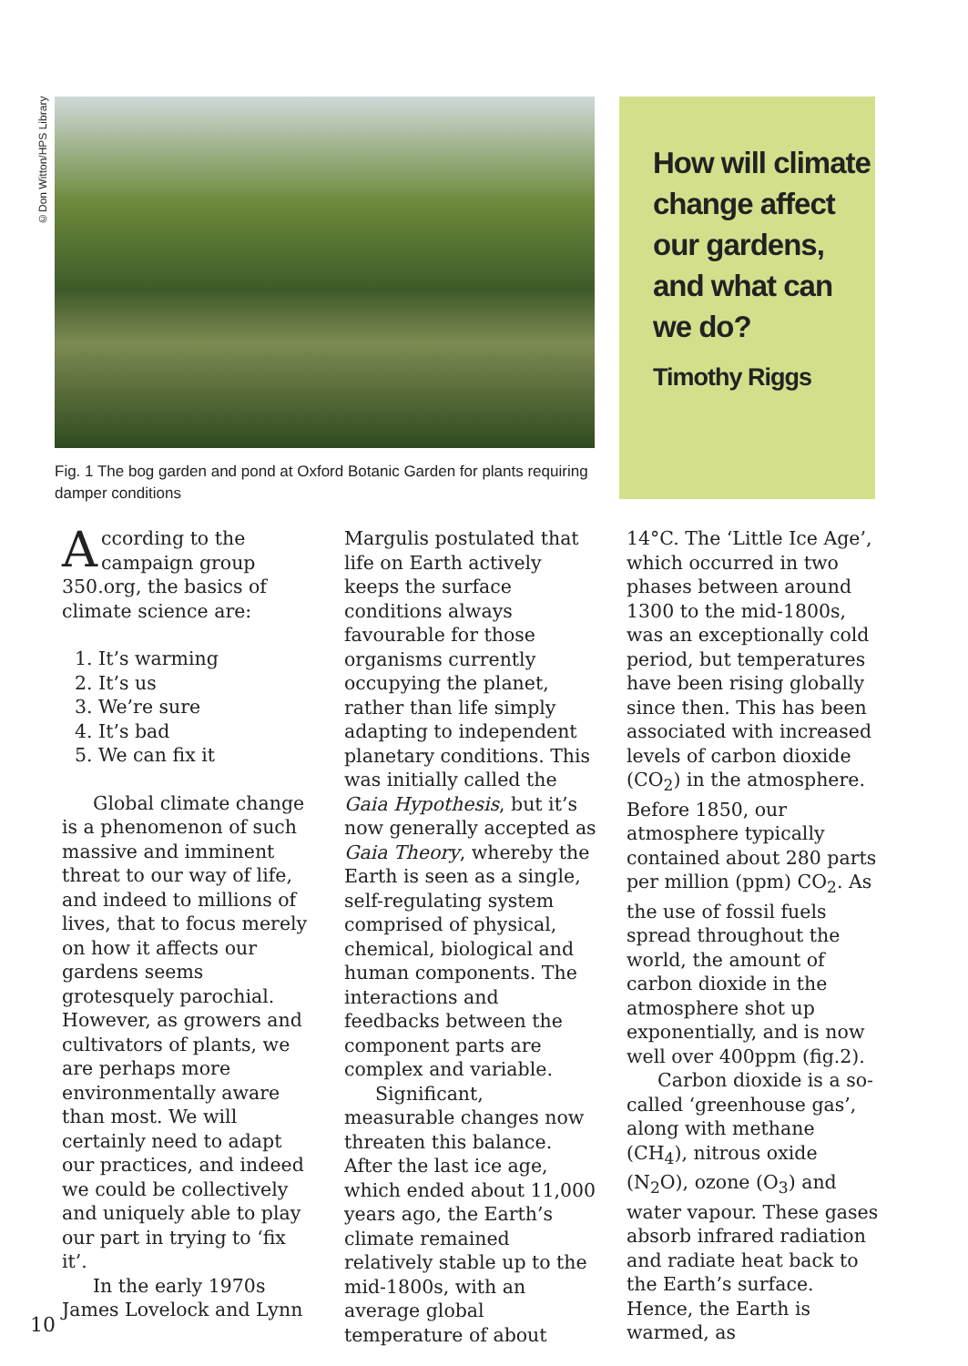©Don Witton/HPS Library
Fig. 1 The bog garden and pond at Oxford Botanic Garden for plants requiring damper conditions
How will climate change affect our gardens, and what can we do?
Timothy Riggs
According to the campaign group 350.org, the basics of climate science are:
1. It’s warming
2. It’s us
3. We’re sure
4. It’s bad
5. We can fix it
Global climate change is a phenomenon of such massive and imminent threat to our way of life, and indeed to millions of lives, that to focus merely on how it affects our gardens seems grotesquely parochial. However, as growers and cultivators of plants, we are perhaps more environmentally aware than most. We will certainly need to adapt our practices, and indeed we could be collectively and uniquely able to play our part in trying to ‘fix it’.
In the early 1970s James Lovelock and Lynn
Margulis postulated that life on Earth actively keeps the surface conditions always favourable for those organisms currently occupying the planet, rather than life simply adapting to independent planetary conditions. This was initially called the Gaia Hypothesis, but it’s now generally accepted as Gaia Theory, whereby the Earth is seen as a single, self-regulating system comprised of physical, chemical, biological and human components. The interactions and feedbacks between the component parts are complex and variable.
Significant, measurable changes now threaten this balance. After the last ice age, which ended about 11,000 years ago, the Earth’s climate remained relatively stable up to the mid-1800s, with an average global temperature of about
14°C. The ‘Little Ice Age’, which occurred in two phases between around 1300 to the mid-1800s, was an exceptionally cold period, but temperatures have been rising globally since then. This has been associated with increased levels of carbon dioxide (CO<sub>2</sub>) in the atmosphere. Before 1850, our atmosphere typically contained about 280 parts per million (ppm) CO<sub>2</sub>. As the use of fossil fuels spread throughout the world, the amount of carbon dioxide in the atmosphere shot up exponentially, and is now well over 400ppm (fig.2).
Carbon dioxide is a so-called ‘greenhouse gas’, along with methane (CH<sub>4</sub>), nitrous oxide (N<sub>2</sub>O), ozone (O<sub>3</sub>) and water vapour. These gases absorb infrared radiation and radiate heat back to the Earth’s surface. Hence, the Earth is warmed, as
10